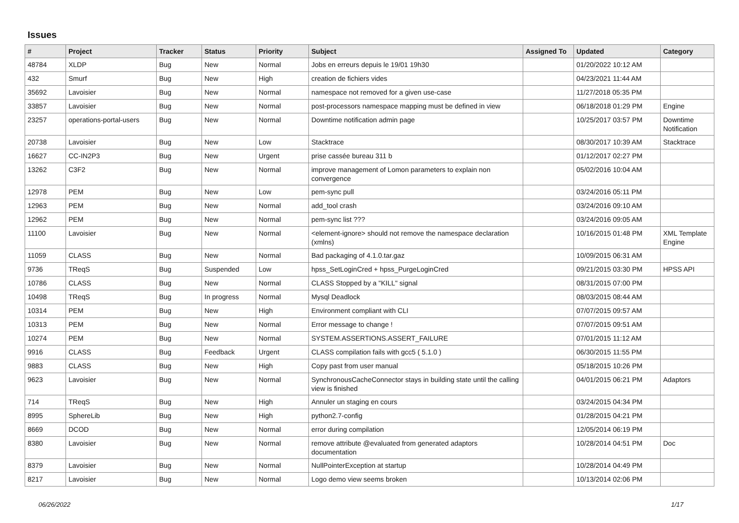Issues
| # | Project | Tracker | Status | Priority | Subject | Assigned To | Updated | Category |
| --- | --- | --- | --- | --- | --- | --- | --- | --- |
| 48784 | XLDP | Bug | New | Normal | Jobs en erreurs depuis le 19/01 19h30 | | 01/20/2022 10:12 AM | |
| 432 | Smurf | Bug | New | High | creation de fichiers vides | | 04/23/2021 11:44 AM | |
| 35692 | Lavoisier | Bug | New | Normal | namespace not removed for a given use-case | | 11/27/2018 05:35 PM | |
| 33857 | Lavoisier | Bug | New | Normal | post-processors namespace mapping must be defined in view | | 06/18/2018 01:29 PM | Engine |
| 23257 | operations-portal-users | Bug | New | Normal | Downtime notification admin page | | 10/25/2017 03:57 PM | Downtime Notification |
| 20738 | Lavoisier | Bug | New | Low | Stacktrace | | 08/30/2017 10:39 AM | Stacktrace |
| 16627 | CC-IN2P3 | Bug | New | Urgent | prise cassée bureau 311 b | | 01/12/2017 02:27 PM | |
| 13262 | C3F2 | Bug | New | Normal | improve management of Lomon parameters to explain non convergence | | 05/02/2016 10:04 AM | |
| 12978 | PEM | Bug | New | Low | pem-sync pull | | 03/24/2016 05:11 PM | |
| 12963 | PEM | Bug | New | Normal | add_tool crash | | 03/24/2016 09:10 AM | |
| 12962 | PEM | Bug | New | Normal | pem-sync list ??? | | 03/24/2016 09:05 AM | |
| 11100 | Lavoisier | Bug | New | Normal | <element-ignore> should not remove the namespace declaration (xmlns) | | 10/16/2015 01:48 PM | XML Template Engine |
| 11059 | CLASS | Bug | New | Normal | Bad packaging of 4.1.0.tar.gaz | | 10/09/2015 06:31 AM | |
| 9736 | TReqS | Bug | Suspended | Low | hpss_SetLoginCred + hpss_PurgeLoginCred | | 09/21/2015 03:30 PM | HPSS API |
| 10786 | CLASS | Bug | New | Normal | CLASS Stopped by a "KILL" signal | | 08/31/2015 07:00 PM | |
| 10498 | TReqS | Bug | In progress | Normal | Mysql Deadlock | | 08/03/2015 08:44 AM | |
| 10314 | PEM | Bug | New | High | Environment compliant with CLI | | 07/07/2015 09:57 AM | |
| 10313 | PEM | Bug | New | Normal | Error message to change ! | | 07/07/2015 09:51 AM | |
| 10274 | PEM | Bug | New | Normal | SYSTEM.ASSERTIONS.ASSERT_FAILURE | | 07/01/2015 11:12 AM | |
| 9916 | CLASS | Bug | Feedback | Urgent | CLASS compilation fails with gcc5 ( 5.1.0 ) | | 06/30/2015 11:55 PM | |
| 9883 | CLASS | Bug | New | High | Copy past from user manual | | 05/18/2015 10:26 PM | |
| 9623 | Lavoisier | Bug | New | Normal | SynchronousCacheConnector stays in building state until the calling view is finished | | 04/01/2015 06:21 PM | Adaptors |
| 714 | TReqS | Bug | New | High | Annuler un staging en cours | | 03/24/2015 04:34 PM | |
| 8995 | SphereLib | Bug | New | High | python2.7-config | | 01/28/2015 04:21 PM | |
| 8669 | DCOD | Bug | New | Normal | error during compilation | | 12/05/2014 06:19 PM | |
| 8380 | Lavoisier | Bug | New | Normal | remove attribute @evaluated from generated adaptors documentation | | 10/28/2014 04:51 PM | Doc |
| 8379 | Lavoisier | Bug | New | Normal | NullPointerException at startup | | 10/28/2014 04:49 PM | |
| 8217 | Lavoisier | Bug | New | Normal | Logo demo view seems broken | | 10/13/2014 02:06 PM | |
06/26/2022 1/17